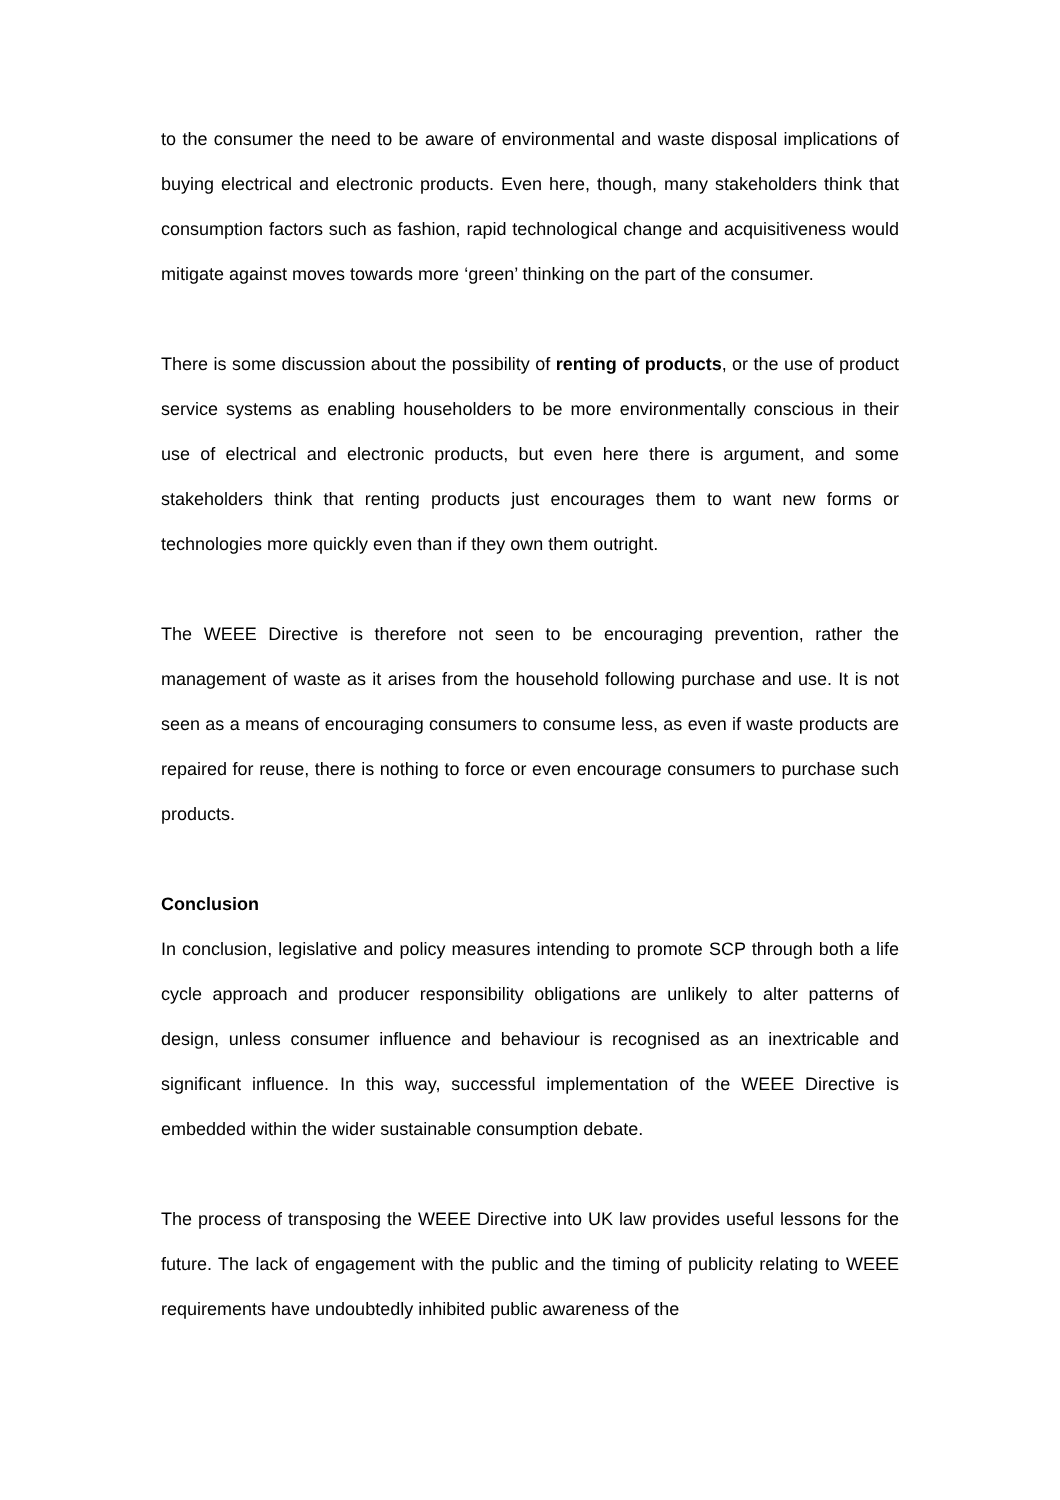to the consumer the need to be aware of environmental and waste disposal implications of buying electrical and electronic products. Even here, though, many stakeholders think that consumption factors such as fashion, rapid technological change and acquisitiveness would mitigate against moves towards more ‘green’ thinking on the part of the consumer.
There is some discussion about the possibility of renting of products, or the use of product service systems as enabling householders to be more environmentally conscious in their use of electrical and electronic products, but even here there is argument, and some stakeholders think that renting products just encourages them to want new forms or technologies more quickly even than if they own them outright.
The WEEE Directive is therefore not seen to be encouraging prevention, rather the management of waste as it arises from the household following purchase and use. It is not seen as a means of encouraging consumers to consume less, as even if waste products are repaired for reuse, there is nothing to force or even encourage consumers to purchase such products.
Conclusion
In conclusion, legislative and policy measures intending to promote SCP through both a life cycle approach and producer responsibility obligations are unlikely to alter patterns of design, unless consumer influence and behaviour is recognised as an inextricable and significant influence. In this way, successful implementation of the WEEE Directive is embedded within the wider sustainable consumption debate.
The process of transposing the WEEE Directive into UK law provides useful lessons for the future. The lack of engagement with the public and the timing of publicity relating to WEEE requirements have undoubtedly inhibited public awareness of the